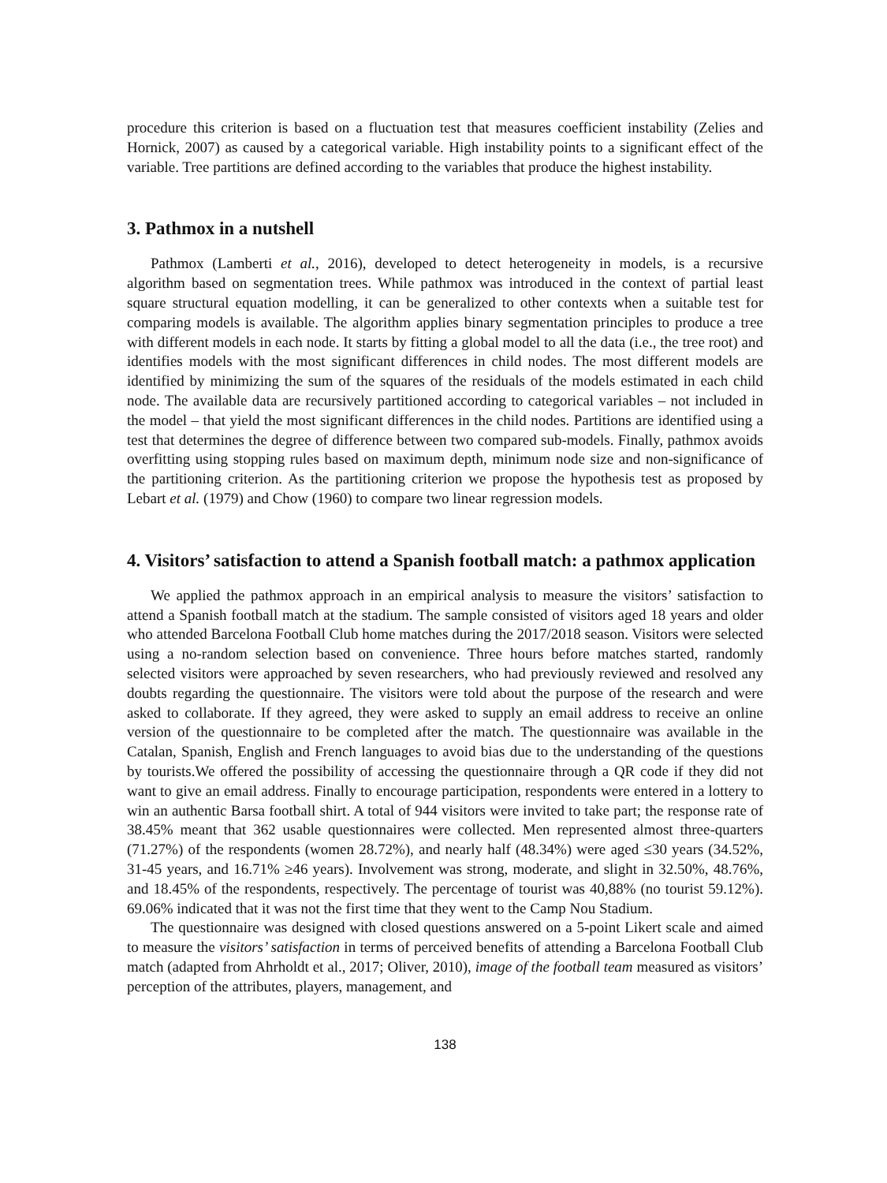procedure this criterion is based on a fluctuation test that measures coefficient instability (Zelies and Hornick, 2007) as caused by a categorical variable. High instability points to a significant effect of the variable. Tree partitions are defined according to the variables that produce the highest instability.
3. Pathmox in a nutshell
Pathmox (Lamberti et al., 2016), developed to detect heterogeneity in models, is a recursive algorithm based on segmentation trees. While pathmox was introduced in the context of partial least square structural equation modelling, it can be generalized to other contexts when a suitable test for comparing models is available. The algorithm applies binary segmentation principles to produce a tree with different models in each node. It starts by fitting a global model to all the data (i.e., the tree root) and identifies models with the most significant differences in child nodes. The most different models are identified by minimizing the sum of the squares of the residuals of the models estimated in each child node. The available data are recursively partitioned according to categorical variables – not included in the model – that yield the most significant differences in the child nodes. Partitions are identified using a test that determines the degree of difference between two compared sub-models. Finally, pathmox avoids overfitting using stopping rules based on maximum depth, minimum node size and non-significance of the partitioning criterion. As the partitioning criterion we propose the hypothesis test as proposed by Lebart et al. (1979) and Chow (1960) to compare two linear regression models.
4. Visitors’ satisfaction to attend a Spanish football match: a pathmox application
We applied the pathmox approach in an empirical analysis to measure the visitors’ satisfaction to attend a Spanish football match at the stadium. The sample consisted of visitors aged 18 years and older who attended Barcelona Football Club home matches during the 2017/2018 season. Visitors were selected using a no-random selection based on convenience. Three hours before matches started, randomly selected visitors were approached by seven researchers, who had previously reviewed and resolved any doubts regarding the questionnaire. The visitors were told about the purpose of the research and were asked to collaborate. If they agreed, they were asked to supply an email address to receive an online version of the questionnaire to be completed after the match. The questionnaire was available in the Catalan, Spanish, English and French languages to avoid bias due to the understanding of the questions by tourists.We offered the possibility of accessing the questionnaire through a QR code if they did not want to give an email address. Finally to encourage participation, respondents were entered in a lottery to win an authentic Barsa football shirt. A total of 944 visitors were invited to take part; the response rate of 38.45% meant that 362 usable questionnaires were collected. Men represented almost three-quarters (71.27%) of the respondents (women 28.72%), and nearly half (48.34%) were aged ≤30 years (34.52%, 31-45 years, and 16.71% ≥46 years). Involvement was strong, moderate, and slight in 32.50%, 48.76%, and 18.45% of the respondents, respectively. The percentage of tourist was 40,88% (no tourist 59.12%). 69.06% indicated that it was not the first time that they went to the Camp Nou Stadium.
The questionnaire was designed with closed questions answered on a 5-point Likert scale and aimed to measure the visitors’ satisfaction in terms of perceived benefits of attending a Barcelona Football Club match (adapted from Ahrholdt et al., 2017; Oliver, 2010), image of the football team measured as visitors’ perception of the attributes, players, management, and
138